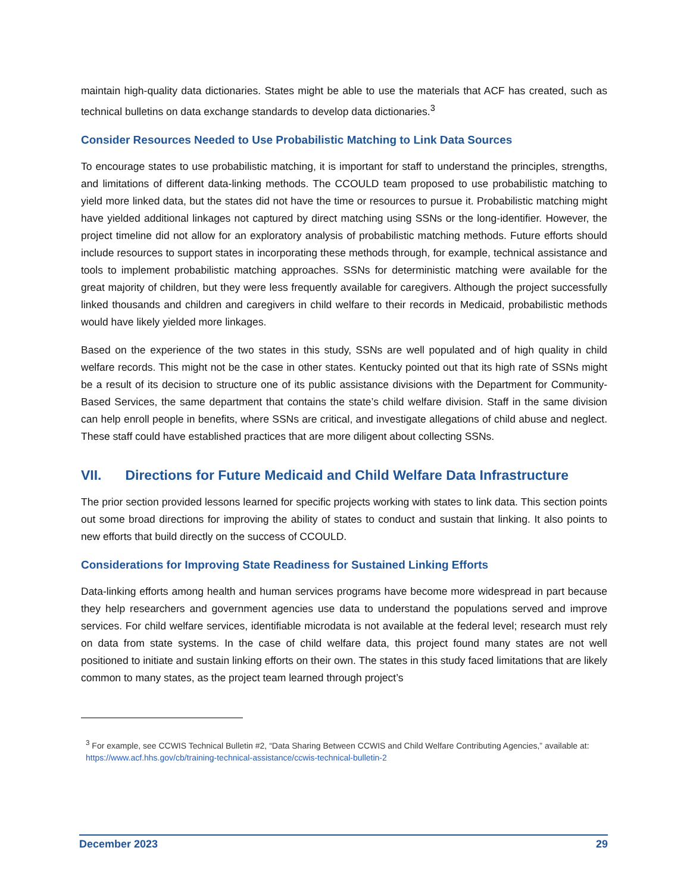maintain high-quality data dictionaries. States might be able to use the materials that ACF has created, such as technical bulletins on data exchange standards to develop data dictionaries.<sup>3</sup>
Consider Resources Needed to Use Probabilistic Matching to Link Data Sources
To encourage states to use probabilistic matching, it is important for staff to understand the principles, strengths, and limitations of different data-linking methods. The CCOULD team proposed to use probabilistic matching to yield more linked data, but the states did not have the time or resources to pursue it. Probabilistic matching might have yielded additional linkages not captured by direct matching using SSNs or the long-identifier. However, the project timeline did not allow for an exploratory analysis of probabilistic matching methods. Future efforts should include resources to support states in incorporating these methods through, for example, technical assistance and tools to implement probabilistic matching approaches. SSNs for deterministic matching were available for the great majority of children, but they were less frequently available for caregivers. Although the project successfully linked thousands and children and caregivers in child welfare to their records in Medicaid, probabilistic methods would have likely yielded more linkages.
Based on the experience of the two states in this study, SSNs are well populated and of high quality in child welfare records. This might not be the case in other states. Kentucky pointed out that its high rate of SSNs might be a result of its decision to structure one of its public assistance divisions with the Department for Community-Based Services, the same department that contains the state’s child welfare division. Staff in the same division can help enroll people in benefits, where SSNs are critical, and investigate allegations of child abuse and neglect. These staff could have established practices that are more diligent about collecting SSNs.
VII. Directions for Future Medicaid and Child Welfare Data Infrastructure
The prior section provided lessons learned for specific projects working with states to link data. This section points out some broad directions for improving the ability of states to conduct and sustain that linking. It also points to new efforts that build directly on the success of CCOULD.
Considerations for Improving State Readiness for Sustained Linking Efforts
Data-linking efforts among health and human services programs have become more widespread in part because they help researchers and government agencies use data to understand the populations served and improve services. For child welfare services, identifiable microdata is not available at the federal level; research must rely on data from state systems. In the case of child welfare data, this project found many states are not well positioned to initiate and sustain linking efforts on their own. The states in this study faced limitations that are likely common to many states, as the project team learned through project’s
<sup>3</sup> For example, see CCWIS Technical Bulletin #2, “Data Sharing Between CCWIS and Child Welfare Contributing Agencies,” available at: https://www.acf.hhs.gov/cb/training-technical-assistance/ccwis-technical-bulletin-2
December 2023 29